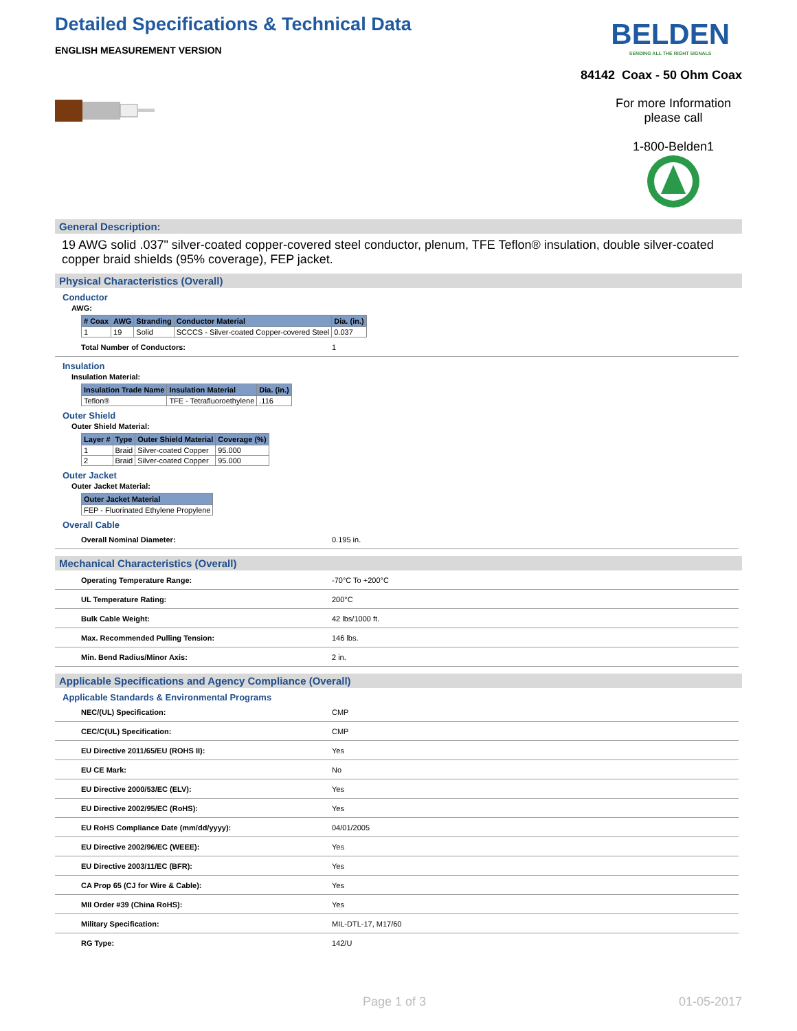Detailed Specifications & Technical Data
ENGLISH MEASUREMENT VERSION
BELDEN
SENDING ALL THE RIGHT SIGNALS
84142 Coax - 50 Ohm Coax
For more Information please call
1-800-Belden1
General Description:
19 AWG solid .037" silver-coated copper-covered steel conductor, plenum, TFE Teflon® insulation, double silver-coated copper braid shields (95% coverage), FEP jacket.
Physical Characteristics (Overall)
Conductor
AWG:
| # Coax | AWG | Stranding | Conductor Material | Dia. (in.) |
| --- | --- | --- | --- | --- |
| 1 | 19 | Solid | SCCCS - Silver-coated Copper-covered Steel | 0.037 |
Total Number of Conductors: 1
Insulation
Insulation Material:
| Insulation Trade Name | Insulation Material | Dia. (in.) |
| --- | --- | --- |
| Teflon® | TFE - Tetrafluoroethylene | .116 |
Outer Shield
Outer Shield Material:
| Layer # | Type | Outer Shield Material | Coverage (%) |
| --- | --- | --- | --- |
| 1 | Braid | Silver-coated Copper | 95.000 |
| 2 | Braid | Silver-coated Copper | 95.000 |
Outer Jacket
Outer Jacket Material:
| Outer Jacket Material |
| --- |
| FEP - Fluorinated Ethylene Propylene |
Overall Cable
Overall Nominal Diameter: 0.195 in.
Mechanical Characteristics (Overall)
Operating Temperature Range: -70°C To +200°C
UL Temperature Rating: 200°C
Bulk Cable Weight: 42 lbs/1000 ft.
Max. Recommended Pulling Tension: 146 lbs.
Min. Bend Radius/Minor Axis: 2 in.
Applicable Specifications and Agency Compliance (Overall)
Applicable Standards & Environmental Programs
NEC/(UL) Specification: CMP
CEC/C(UL) Specification: CMP
EU Directive 2011/65/EU (ROHS II): Yes
EU CE Mark: No
EU Directive 2000/53/EC (ELV): Yes
EU Directive 2002/95/EC (RoHS): Yes
EU RoHS Compliance Date (mm/dd/yyyy): 04/01/2005
EU Directive 2002/96/EC (WEEE): Yes
EU Directive 2003/11/EC (BFR): Yes
CA Prop 65 (CJ for Wire & Cable): Yes
MII Order #39 (China RoHS): Yes
Military Specification: MIL-DTL-17, M17/60
RG Type: 142/U
Page 1 of 3 01-05-2017